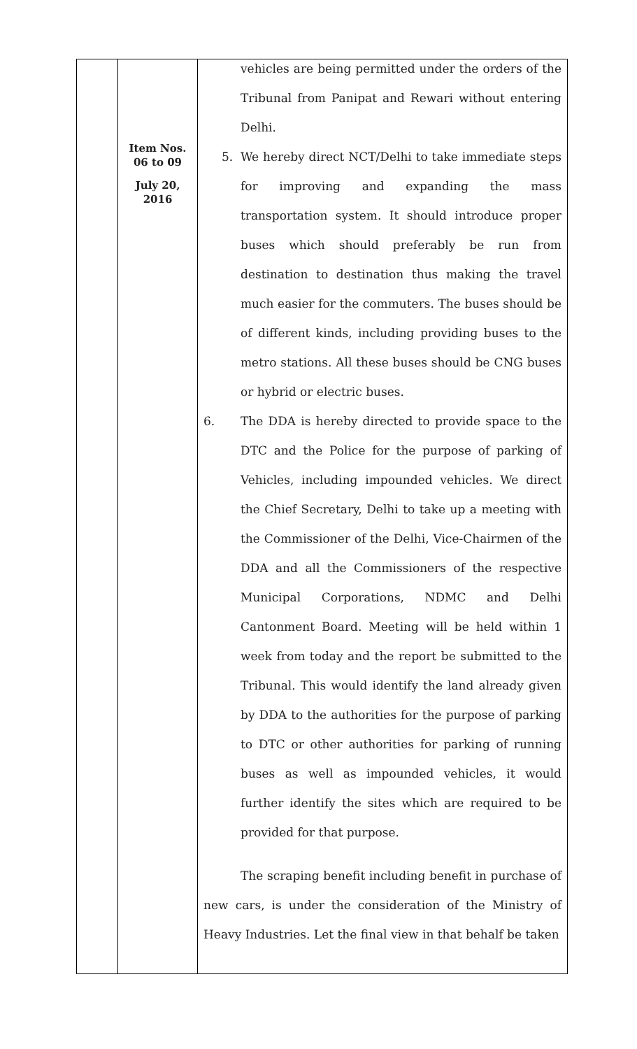| | Item Nos. 06 to 09 July 20, 2016 | vehicles are being permitted under the orders of the Tribunal from Panipat and Rewari without entering Delhi. 5. We hereby direct NCT/Delhi to take immediate steps for improving and expanding the mass transportation system. It should introduce proper buses which should preferably be run from destination to destination thus making the travel much easier for the commuters. The buses should be of different kinds, including providing buses to the metro stations. All these buses should be CNG buses or hybrid or electric buses. 6. The DDA is hereby directed to provide space to the DTC and the Police for the purpose of parking of Vehicles, including impounded vehicles. We direct the Chief Secretary, Delhi to take up a meeting with the Commissioner of the Delhi, Vice-Chairmen of the DDA and all the Commissioners of the respective Municipal Corporations, NDMC and Delhi Cantonment Board. Meeting will be held within 1 week from today and the report be submitted to the Tribunal. This would identify the land already given by DDA to the authorities for the purpose of parking to DTC or other authorities for parking of running buses as well as impounded vehicles, it would further identify the sites which are required to be provided for that purpose. The scraping benefit including benefit in purchase of new cars, is under the consideration of the Ministry of Heavy Industries. Let the final view in that behalf be taken |